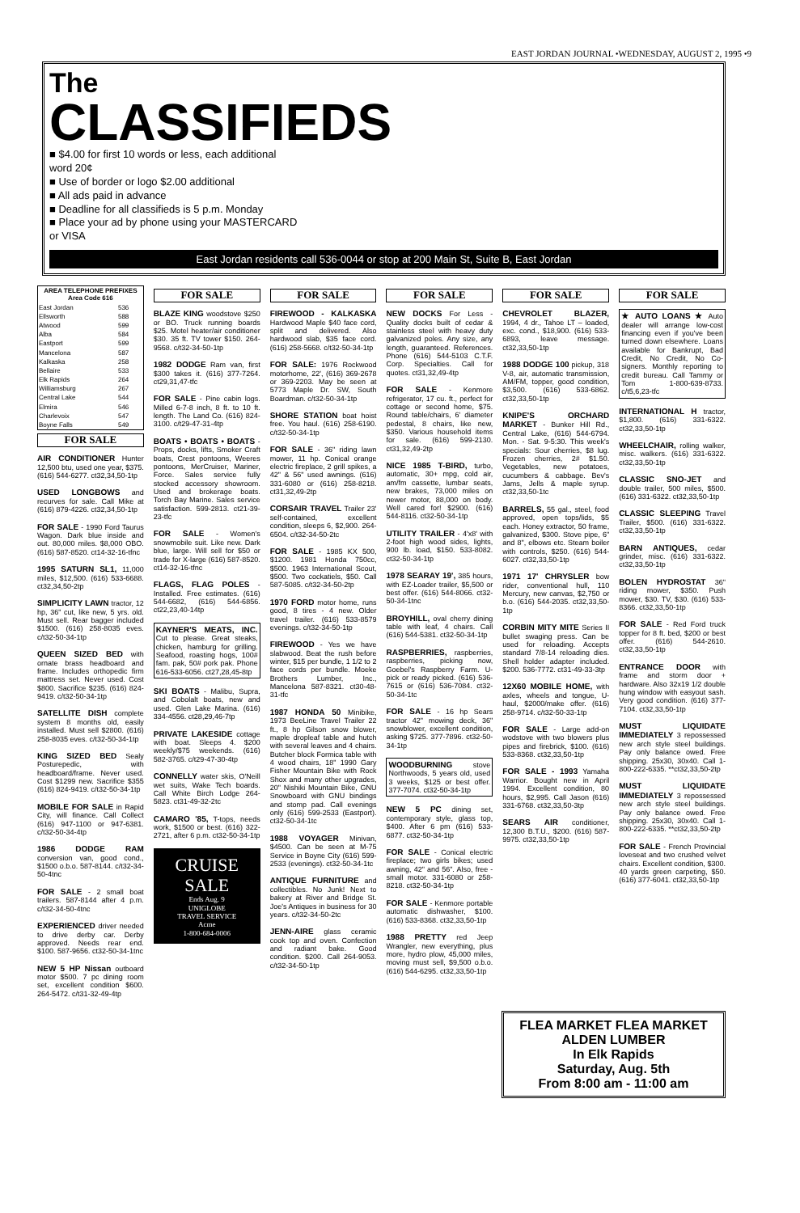EAST JORDAN JOURNAL •WEDNESDAY, AUGUST 2, 1995 •9
The
CLASSIFIEDS
■ $4.00 for first 10 words or less, each additional word 20¢
■ Use of border or logo $2.00 additional
■ All ads paid in advance
■ Deadline for all classifieds is 5 p.m. Monday
■ Place your ad by phone using your MASTERCARD or VISA
East Jordan residents call 536-0044 or stop at 200 Main St, Suite B, East Jordan
| AREA TELEPHONE PREFIXES Area Code 616 | |
| --- | --- |
| East Jordan | 536 |
| Ellsworth | 588 |
| Atwood | 599 |
| Alba | 584 |
| Eastport | 599 |
| Mancelona | 587 |
| Kalkaska | 258 |
| Bellaire | 533 |
| Elk Rapids | 264 |
| Williamsburg | 267 |
| Central Lake | 544 |
| Elmira | 546 |
| Charlevoix | 547 |
| Boyne Falls | 549 |
FOR SALE
AIR CONDITIONER Hunter 12,500 btu, used one year, $375. (616) 544-6277. ct32,34,50-1tp
USED LONGBOWS and recurves for sale. Call Mike at (616) 879-4226. ct32,34,50-1tp
FOR SALE - 1990 Ford Taurus Wagon. Dark blue inside and out. 80,000 miles. $8,000 OBO. (616) 587-8520. ct14-32-16-tfnc
1995 SATURN SL1, 11,000 miles, $12,500. (616) 533-6688. ct32,34,50-2tp
SIMPLICITY LAWN tractor, 12 hp, 36" cut, like new, 5 yrs. old. Must sell. Rear bagger included $1500. (616) 258-8035 eves. c/t32-50-34-1tp
QUEEN SIZED BED with ornate brass headboard and frame. Includes orthopedic firm mattress set. Never used. Cost $800. Sacrifice $235. (616) 824-9419. c/t32-50-34-1tp
SATELLITE DISH complete system 8 months old, easily installed. Must sell $2800. (616) 258-8035 eves. c/t32-50-34-1tp
KING SIZED BED Sealy Posturepedic, with headboard/frame. Never used. Cost $1299 new. Sacrifice $355 (616) 824-9419. c/t32-50-34-1tp
MOBILE FOR SALE in Rapid City, will finance. Call Collect (616) 947-1100 or 947-6381. c/t32-50-34-4tp
1986 DODGE RAM conversion van, good cond., $1500 o.b.o. 587-8144. c/t32-34-50-4tnc
FOR SALE - 2 small boat trailers. 587-8144 after 4 p.m. c/t32-34-50-4tnc
EXPERIENCED driver needed to drive derby car. Derby approved. Needs rear end. $100. 587-9656. ct32-50-34-1tnc
NEW 5 HP Nissan outboard motor $500. 7 pc dining room set, excellent condition $600. 264-5472. c/t31-32-49-4tp
FOR SALE
BLAZE KING woodstove $250 or BO. Truck running boards $25. Motel heater/air conditioner $30. 35 ft. TV tower $150. 264-9568. c/t32-34-50-1tp
1982 DODGE Ram van, first $300 takes it. (616) 377-7264. ct29,31,47-tfc
FOR SALE - Pine cabin logs. Milled 6-7-8 inch, 8 ft. to 10 ft. length. The Land Co. (616) 824-3100. c/t29-47-31-4tp
BOATS • BOATS • BOATS - Props, docks, lifts, Smoker Craft boats, Crest pontoons, Weeres pontoons, MerCruiser, Mariner, Force. Sales service fully stocked accessory showroom. Used and brokerage boats. Torch Bay Marine. Sales service satisfaction. 599-2813. ct21-39-23-tfc
FOR SALE - Women's snowmobile suit. Like new. Dark blue, large. Will sell for $50 or trade for X-large (616) 587-8520. ct14-32-16-tfnc
FLAGS, FLAG POLES - Installed. Free estimates. (616) 544-6682, (616) 544-6856. ct22,23,40-14tp
KAYNER'S MEATS, INC. Cut to please. Great steaks, chicken, hamburg for grilling. Seafood, roasting hogs, 100# fam. pak, 50# pork pak. Phone 616-533-6056. ct27,28,45-8tp
SKI BOATS - Malibu, Supra, and Cobolalt boats, new and used. Glen Lake Marina. (616) 334-4556. ct28,29,46-7tp
PRIVATE LAKESIDE cottage with boat. Sleeps 4. $200 weekly/$75 weekends. (616) 582-3765. c/t29-47-30-4tp
CONNELLY water skis, O'Neill wet suits, Wake Tech boards. Call White Birch Lodge 264-5823. ct31-49-32-2tc
CAMARO '85, T-tops, needs work, $1500 or best. (616) 322-2721, after 6 p.m. ct32-50-34-1tp
CRUISE SALE
Ends Aug. 9
UNIGLOBE
TRAVEL SERVICE
Acme
1-800-684-0006
FOR SALE
FIREWOOD - KALKASKA Hardwood Maple $40 face cord, split and delivered. Also hardwood slab, $35 face cord. (616) 258-5668. c/t32-50-34-1tp
FOR SALE: 1976 Rockwood motorhome, 22', (616) 369-2678 or 369-2203. May be seen at 5773 Maple Dr. SW, South Boardman. c/t32-50-34-1tp
SHORE STATION boat hoist free. You haul. (616) 258-6190. c/t32-50-34-1tp
FOR SALE - 36" riding lawn mower, 11 hp. Conical orange electric fireplace, 2 grill spikes, a 42" & 56" used awnings. (616) 331-6080 or (616) 258-8218. ct31,32,49-2tp
CORSAIR TRAVEL Trailer 23' self-contained, excellent condition, sleeps 6, $2,900. 264-6504. c/t32-34-50-2tc
FOR SALE - 1985 KX 500, $1200. 1981 Honda 750cc, $500. 1963 International Scout, $500. Two cockatiels, $50. Call 587-5085. c/t32-34-50-2tp
1970 FORD motor home, runs good, 8 tires - 4 new. Older travel trailer. (616) 533-8579 evenings. c/t32-34-50-1tp
FIREWOOD - Yes we have slabwood. Beat the rush before winter, $15 per bundle, 1 1/2 to 2 face cords per bundle. Moeke Brothers Lumber, Inc., Mancelona 587-8321. ct30-48-31-tfc
1987 HONDA 50 Minibike, 1973 BeeLine Travel Trailer 22 ft., 8 hp Gilson snow blower, maple dropleaf table and hutch with several leaves and 4 chairs. Butcher block Formica table with 4 wood chairs, 18" 1990 Gary Fisher Mountain Bike with Rock Shox and many other upgrades, 20" Nishiki Mountain Bike, GNU Snowboard with GNU bindings and stomp pad. Call evenings only (616) 599-2533 (Eastport). ct32-50-34-1tc
1988 VOYAGER Minivan, $4500. Can be seen at M-75 Service in Boyne City (616) 599-2533 (evenings). ct32-50-34-1tc
ANTIQUE FURNITURE and collectibles. No Junk! Next to bakery at River and Bridge St. Joe's Antiques in business for 30 years. c/t32-34-50-2tc
JENN-AIRE glass ceramic cook top and oven. Confection and radiant bake. Good condition. $200. Call 264-9053. c/t32-34-50-1tp
FOR SALE
NEW DOCKS For Less - Quality docks built of cedar & stainless steel with heavy duty galvanized poles. Any size, any length, guaranteed. References. Phone (616) 544-5103 C.T.F. Corp. Specialties. Call for quotes. ct31,32,49-4tp
FOR SALE - Kenmore refrigerator, 17 cu. ft., perfect for cottage or second home, $75. Round table/chairs, 6' diameter pedestal, 8 chairs, like new, $350. Various household items for sale. (616) 599-2130. ct31,32,49-2tp
NICE 1985 T-BIRD, turbo, automatic, 30+ mpg, cold air, am/fm cassette, lumbar seats, new brakes, 73,000 miles on newer motor, 88,000 on body. Well cared for! $2900. (616) 544-8116. ct32-50-34-1tp
UTILITY TRAILER - 4'x8' with 2-foot high wood sides, lights, 900 lb. load, $150. 533-8082. ct32-50-34-1tp
1978 SEARAY 19', 385 hours, with EZ-Loader trailer, $5,500 or best offer. (616) 544-8066. ct32-50-34-1tnc
BROYHILL, oval cherry dining table with leaf, 4 chairs. Call (616) 544-5381. ct32-50-34-1tp
RASPBERRIES, raspberries, raspberries, picking now, Goebel's Raspberry Farm. U-pick or ready picked. (616) 536-7615 or (616) 536-7084. ct32-50-34-1tc
FOR SALE - 16 hp Sears tractor 42" mowing deck, 36" snowblower, excellent condition, asking $725. 377-7896. ct32-50-34-1tp
WOODBURNING stove Northwoods, 5 years old, used 3 weeks, $125 or best offer. 377-7074. ct32-50-34-1tp
NEW 5 PC dining set, contemporary style, glass top, $400. After 6 pm (616) 533-6877. ct32-50-34-1tp
FOR SALE - Conical electric fireplace; two girls bikes; used awning, 42" and 56". Also, free - small motor. 331-6080 or 258-8218. ct32-50-34-1tp
FOR SALE - Kenmore portable automatic dishwasher, $100. (616) 533-8368. ct32,33,50-1tp
1988 PRETTY red Jeep Wrangler, new everything, plus more, hydro plow, 45,000 miles, moving must sell, $9,500 o.b.o. (616) 544-6295. ct32,33,50-1tp
FOR SALE
CHEVROLET BLAZER, 1994, 4 dr., Tahoe LT – loaded, exc. cond., $18,900. (616) 533-6893, leave message. ct32,33,50-1tp
1988 DODGE 100 pickup, 318 V-8, air, automatic transmission, AM/FM, topper, good condition, $3,500. (616) 533-6862. ct32,33,50-1tp
KNIPE'S ORCHARD MARKET - Bunker Hill Rd., Central Lake, (616) 544-6794. Mon. - Sat. 9-5:30. This week's specials: Sour cherries, $8 lug. Frozen cherries, 2# $1.50. Vegetables, new potatoes, cucumbers & cabbage. Bev's Jams, Jells & maple syrup. ct32,33,50-1tc
BARRELS, 55 gal., steel, food approved, open tops/lids, $5 each. Honey extractor, 50 frame, galvanized, $300. Stove pipe, 6" and 8", elbows etc. Steam boiler with controls, $250. (616) 544-6027. ct32,33,50-1tp
1971 17' CHRYSLER bow rider, conventional hull, 110 Mercury, new canvas, $2,750 or b.o. (616) 544-2035. ct32,33,50-1tp
CORBIN MITY MITE Series II bullet swaging press. Can be used for reloading. Accepts standard 7/8-14 reloading dies. Shell holder adapter included. $200. 536-7772. ct31-49-33-3tp
12X60 MOBILE HOME, with axles, wheels and tongue, U-haul, $2000/make offer. (616) 258-9714. c/t32-50-33-1tp
FOR SALE - Large add-on wodstove with two blowers plus pipes and firebrick, $100. (616) 533-8368. ct32,33,50-1tp
FOR SALE - 1993 Yamaha Warrior. Bought new in April 1994. Excellent condition, 80 hours, $2,995. Call Jason (616) 331-6768. ct32,33,50-3tp
SEARS AIR conditioner, 12,300 B.T.U., $200. (616) 587-9975. ct32,33,50-1tp
FOR SALE
★ AUTO LOANS ★ Auto dealer will arrange low-cost financing even if you've been turned down elsewhere. Loans available for Bankrupt, Bad Credit, No Credit, No Co-signers. Monthly reporting to credit bureau. Call Tammy or Tom 1-800-639-8733. c/t5,6,23-tfc
INTERNATIONAL H tractor, $1,800. (616) 331-6322. ct32,33,50-1tp
WHEELCHAIR, rolling walker, misc. walkers. (616) 331-6322. ct32,33,50-1tp
CLASSIC SNO-JET and double trailer, 500 miles, $500. (616) 331-6322. ct32,33,50-1tp
CLASSIC SLEEPING Travel Trailer, $500. (616) 331-6322. ct32,33,50-1tp
BARN ANTIQUES, cedar grinder, misc. (616) 331-6322. ct32,33,50-1tp
BOLEN HYDROSTAT 36" riding mower, $350. Push mower, $30. TV, $30. (616) 533-8366. ct32,33,50-1tp
FOR SALE - Red Ford truck topper for 8 ft. bed, $200 or best offer. (616) 544-2610. ct32,33,50-1tp
ENTRANCE DOOR with frame and storm door + hardware. Also 32x19 1/2 double hung window with easyout sash. Very good condition. (616) 377-7104. ct32,33,50-1tp
MUST LIQUIDATE IMMEDIATELY 3 repossessed new arch style steel buildings. Pay only balance owed. Free shipping. 25x30, 30x40. Call 1-800-222-6335. **ct32,33,50-2tp
MUST LIQUIDATE IMMEDIATELY 3 repossessed new arch style steel buildings. Pay only balance owed. Free shipping. 25x30, 30x40. Call 1-800-222-6335. **ct32,33,50-2tp
FOR SALE - French Provincial loveseat and two crushed velvet chairs. Excellent condition, $300. 40 yards green carpeting, $50. (616) 377-6041. ct32,33,50-1tp
FLEA MARKET FLEA MARKET
ALDEN LUMBER
In Elk Rapids
Saturday, Aug. 5th
From 8:00 am - 11:00 am